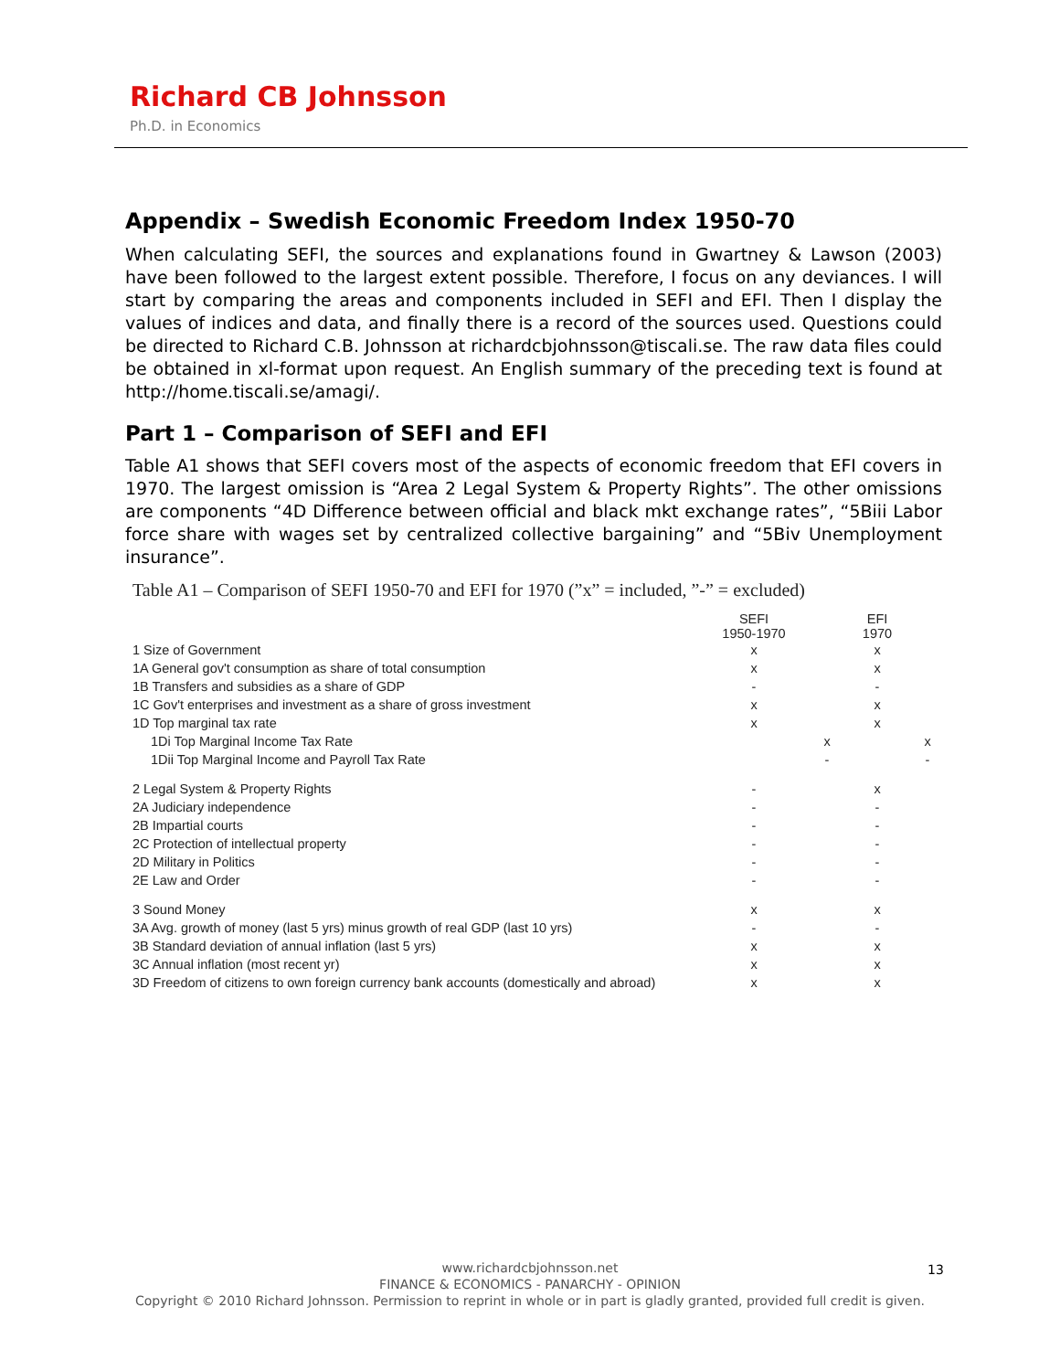Richard CB Johnsson
Ph.D. in Economics
Appendix – Swedish Economic Freedom Index 1950-70
When calculating SEFI, the sources and explanations found in Gwartney & Lawson (2003) have been followed to the largest extent possible. Therefore, I focus on any deviances. I will start by comparing the areas and components included in SEFI and EFI. Then I display the values of indices and data, and finally there is a record of the sources used. Questions could be directed to Richard C.B. Johnsson at richardcbjohnsson@tiscali.se. The raw data files could be obtained in xl-format upon request. An English summary of the preceding text is found at http://home.tiscali.se/amagi/.
Part 1 – Comparison of SEFI and EFI
Table A1 shows that SEFI covers most of the aspects of economic freedom that EFI covers in 1970. The largest omission is “Area 2 Legal System & Property Rights”. The other omissions are components “4D Difference between official and black mkt exchange rates”, “5Biii Labor force share with wages set by centralized collective bargaining” and “5Biv Unemployment insurance”.
Table A1 – Comparison of SEFI 1950-70 and EFI for 1970 (”x” = included, ”-” = excluded)
| | SEFI 1950-1970 | | EFI 1970 | |
| --- | --- | --- | --- | --- |
| 1 Size of Government | x | | x | |
| 1A General gov't consumption as share of total consumption | x | | x | |
| 1B Transfers and subsidies as a share of GDP | - | | - | |
| 1C Gov't enterprises and investment as a share of gross investment | x | | x | |
| 1D Top marginal tax rate | x | | x | |
| 1Di Top Marginal Income Tax Rate | | x | | x |
| 1Dii Top Marginal Income and Payroll Tax Rate | | - | | - |
| 2 Legal System & Property Rights | - | | x | |
| 2A Judiciary independence | - | | - | |
| 2B Impartial courts | - | | - | |
| 2C Protection of intellectual property | - | | - | |
| 2D Military in Politics | - | | - | |
| 2E Law and Order | - | | - | |
| 3 Sound Money | x | | x | |
| 3A Avg. growth of money (last 5 yrs) minus growth of real GDP (last 10 yrs) | - | | - | |
| 3B Standard deviation of annual inflation (last 5 yrs) | x | | x | |
| 3C Annual inflation (most recent yr) | x | | x | |
| 3D Freedom of citizens to own foreign currency bank accounts (domestically and abroad) | x | | x | |
www.richardcbjohnsson.net
FINANCE & ECONOMICS - PANARCHY - OPINION
Copyright © 2010 Richard Johnsson. Permission to reprint in whole or in part is gladly granted, provided full credit is given.
13